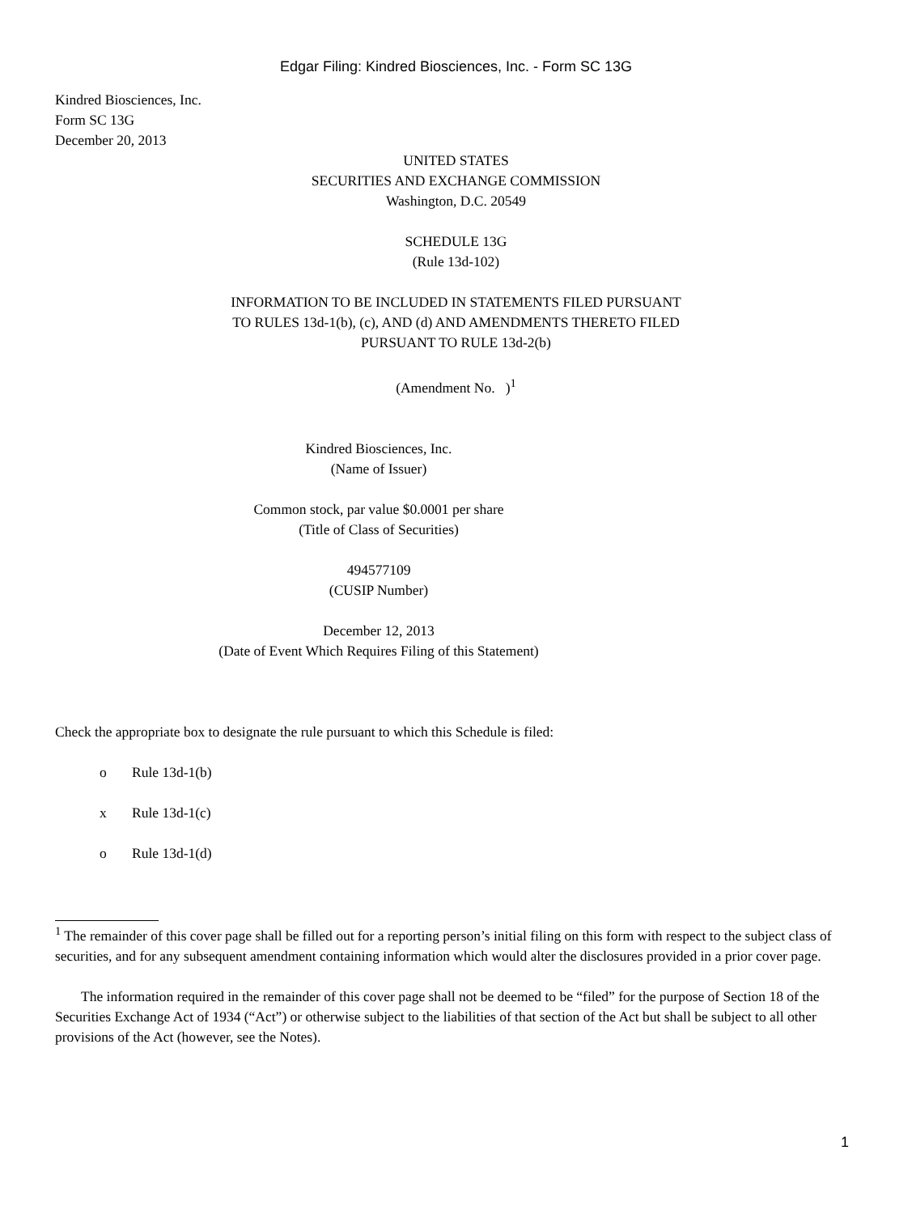Edgar Filing: Kindred Biosciences, Inc. - Form SC 13G
Kindred Biosciences, Inc.
Form SC 13G
December 20, 2013
UNITED STATES
SECURITIES AND EXCHANGE COMMISSION
Washington, D.C. 20549
SCHEDULE 13G
(Rule 13d-102)
INFORMATION TO BE INCLUDED IN STATEMENTS FILED PURSUANT
TO RULES 13d-1(b), (c), AND (d) AND AMENDMENTS THERETO FILED
PURSUANT TO RULE 13d-2(b)
(Amendment No. )<sup>1</sup>
Kindred Biosciences, Inc.
(Name of Issuer)
Common stock, par value $0.0001 per share
(Title of Class of Securities)
494577109
(CUSIP Number)
December 12, 2013
(Date of Event Which Requires Filing of this Statement)
Check the appropriate box to designate the rule pursuant to which this Schedule is filed:
o Rule 13d-1(b)
x Rule 13d-1(c)
o Rule 13d-1(d)
<sup>1</sup> The remainder of this cover page shall be filled out for a reporting person’s initial filing on this form with respect to the subject class of securities, and for any subsequent amendment containing information which would alter the disclosures provided in a prior cover page.
The information required in the remainder of this cover page shall not be deemed to be “filed” for the purpose of Section 18 of the Securities Exchange Act of 1934 (“Act”) or otherwise subject to the liabilities of that section of the Act but shall be subject to all other provisions of the Act (however, see the Notes).
1